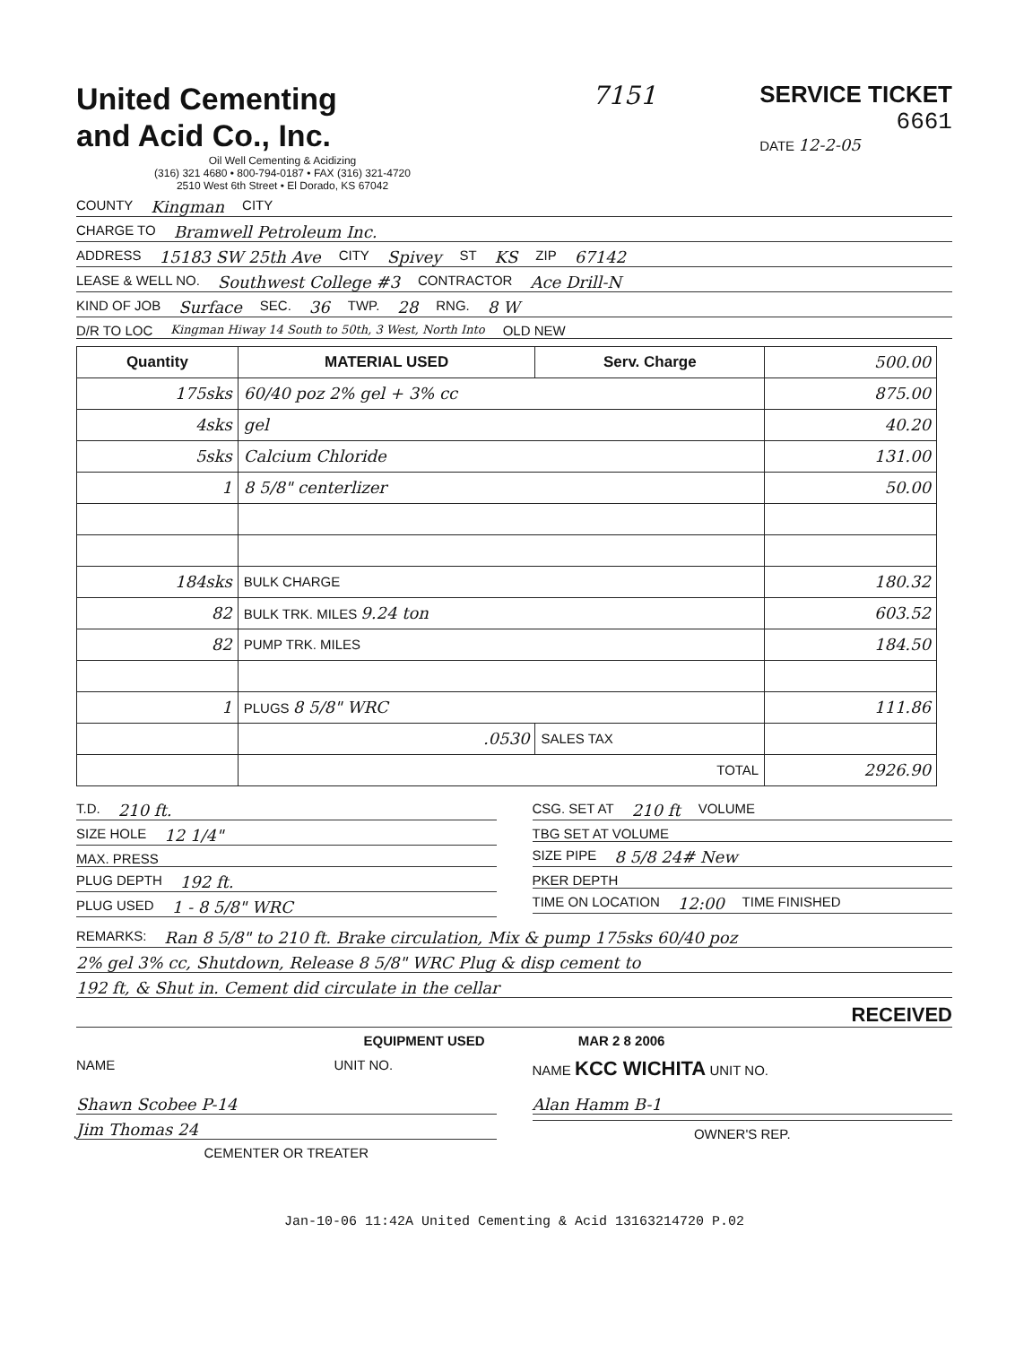United Cementing
and Acid Co., Inc.
Oil Well Cementing & Acidizing
(316) 321 4680 • 800-794-0187 • FAX (316) 321-4720
2510 West 6th Street • El Dorado, KS 67042
7151 SERVICE TICKET
6661
DATE 12-2-05
COUNTY Kingman CITY
CHARGE TO Bramwell Petroleum Inc.
ADDRESS 15183 SW 25th Ave CITY Spivey ST KS ZIP 67142
LEASE & WELL NO. Southwest College #3 CONTRACTOR Ace Drill-N
KIND OF JOB Surface SEC. 36 TWP. 28 RNG. 8 W
D/R TO LOC Kingman Hiway 14 South to 50th, 3 West, North Into OLD NEW
| Quantity | MATERIAL USED | Serv. Charge | 500.00 |
| 175sks | 60/40 poz 2% gel + 3% cc | | 875.00 |
| 4sks | gel | | 40.20 |
| 5sks | Calcium Chloride | | 131.00 |
| 1 | 8 5/8" centerlizer | | 50.00 |
| 184sks | BULK CHARGE | | 180.32 |
| 82 | BULK TRK. MILES 9.24 ton | | 603.52 |
| 82 | PUMP TRK. MILES | | 184.50 |
| 1 | PLUGS 8 5/8" WRC | | 111.86 |
| | .0530 | SALES TAX | |
| | TOTAL | | 2926.90 |
T.D. 210 ft.
SIZE HOLE 12 1/4"
MAX. PRESS
PLUG DEPTH 192 ft.
PLUG USED 1 - 8 5/8" WRC
CSG. SET AT 210 ft VOLUME
TBG SET AT VOLUME
SIZE PIPE 8 5/8 24# New
PKER DEPTH
TIME ON LOCATION 12:00 TIME FINISHED
REMARKS: Ran 8 5/8" to 210 ft. Brake circulation, Mix & pump 175sks 60/40 poz
2% gel 3% cc, Shutdown, Release 8 5/8" WRC Plug & disp cement to
192 ft, & Shut in. Cement did circulate in the cellar
RECEIVED
EQUIPMENT USED MAR 2 8 2006
NAME UNIT NO. NAME KCC WICHITA UNIT NO.
Shawn Scobee P-14
Jim Thomas 24
CEMENTER OR TREATER
Alan Hamm B-1
OWNER'S REP.
Jan-10-06 11:42A United Cementing & Acid 13163214720 P.02